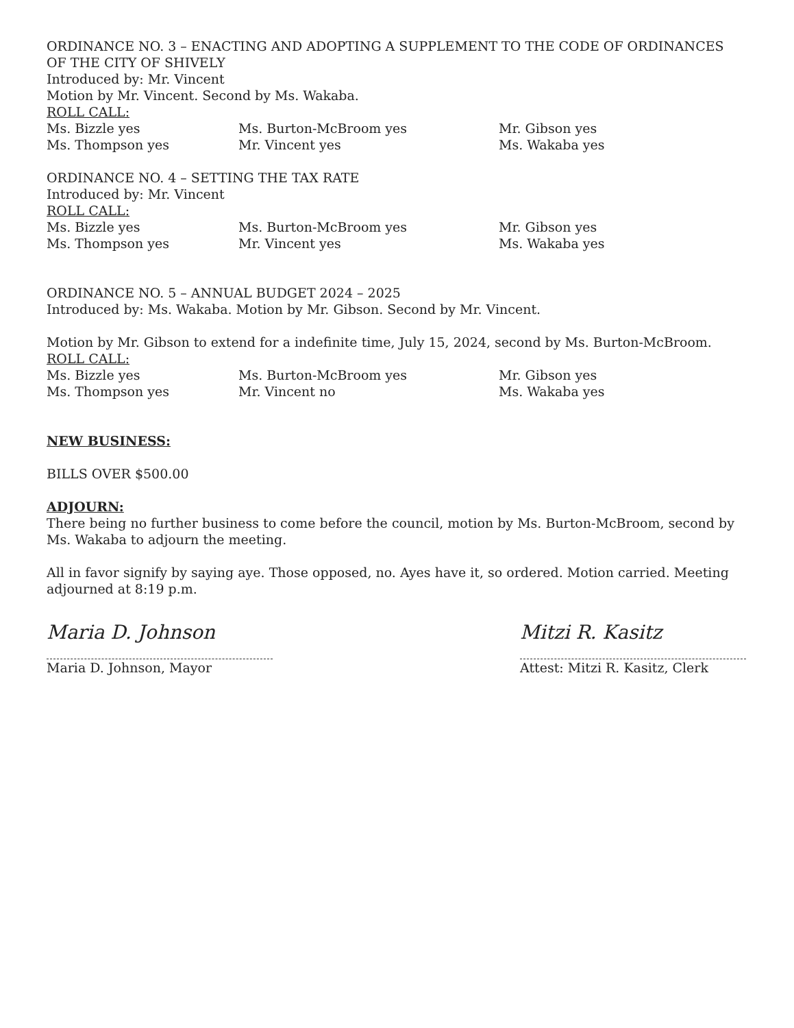ORDINANCE NO. 3 – ENACTING AND ADOPTING A SUPPLEMENT TO THE CODE OF ORDINANCES OF THE CITY OF SHIVELY
Introduced by: Mr. Vincent
Motion by Mr. Vincent. Second by Ms. Wakaba.
ROLL CALL:
Ms. Bizzle yes Ms. Burton-McBroom yes Mr. Gibson yes Ms. Thompson yes Mr. Vincent yes Ms. Wakaba yes
ORDINANCE NO. 4 – SETTING THE TAX RATE
Introduced by: Mr. Vincent
ROLL CALL:
Ms. Bizzle yes Ms. Burton-McBroom yes Mr. Gibson yes Ms. Thompson yes Mr. Vincent yes Ms. Wakaba yes
ORDINANCE NO. 5 – ANNUAL BUDGET 2024 – 2025
Introduced by: Ms. Wakaba. Motion by Mr. Gibson. Second by Mr. Vincent.
Motion by Mr. Gibson to extend for a indefinite time, July 15, 2024, second by Ms. Burton-McBroom.
ROLL CALL:
Ms. Bizzle yes Ms. Burton-McBroom yes Mr. Gibson yes Ms. Thompson yes Mr. Vincent no Ms. Wakaba yes
NEW BUSINESS:
BILLS OVER $500.00
ADJOURN:
There being no further business to come before the council, motion by Ms. Burton-McBroom, second by Ms. Wakaba to adjourn the meeting.
All in favor signify by saying aye. Those opposed, no. Ayes have it, so ordered. Motion carried. Meeting adjourned at 8:19 p.m.
Maria D. Johnson
Maria D. Johnson, Mayor
Mitzi R. Kasitz
Attest: Mitzi R. Kasitz, Clerk